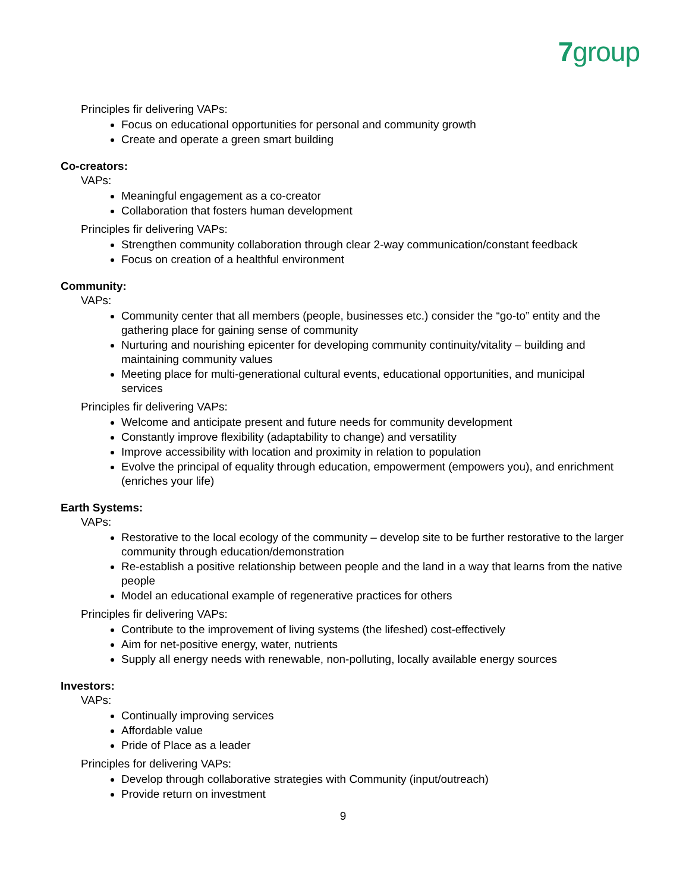7group
Principles fir delivering VAPs:
Focus on educational opportunities for personal and community growth
Create and operate a green smart building
Co-creators:
VAPs:
Meaningful engagement as a co-creator
Collaboration that fosters human development
Principles fir delivering VAPs:
Strengthen community collaboration through clear 2-way communication/constant feedback
Focus on creation of a healthful environment
Community:
VAPs:
Community center that all members (people, businesses etc.) consider the “go-to” entity and the gathering place for gaining sense of community
Nurturing and nourishing epicenter for developing community continuity/vitality – building and maintaining community values
Meeting place for multi-generational cultural events, educational opportunities, and municipal services
Principles fir delivering VAPs:
Welcome and anticipate present and future needs for community development
Constantly improve flexibility (adaptability to change) and versatility
Improve accessibility with location and proximity in relation to population
Evolve the principal of equality through education, empowerment (empowers you), and enrichment (enriches your life)
Earth Systems:
VAPs:
Restorative to the local ecology of the community – develop site to be further restorative to the larger community through education/demonstration
Re-establish a positive relationship between people and the land in a way that learns from the native people
Model an educational example of regenerative practices for others
Principles fir delivering VAPs:
Contribute to the improvement of living systems (the lifeshed) cost-effectively
Aim for net-positive energy, water, nutrients
Supply all energy needs with renewable, non-polluting, locally available energy sources
Investors:
VAPs:
Continually improving services
Affordable value
Pride of Place as a leader
Principles for delivering VAPs:
Develop through collaborative strategies with Community (input/outreach)
Provide return on investment
9